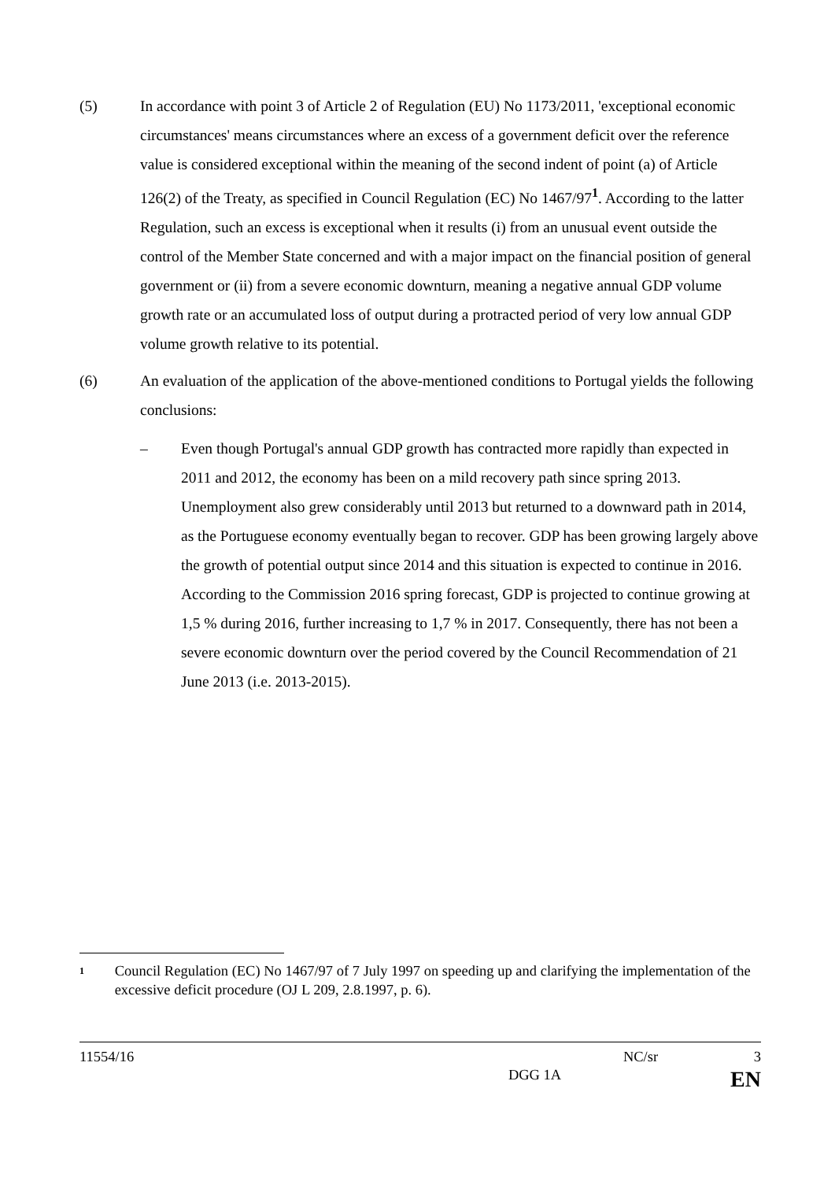(5) In accordance with point 3 of Article 2 of Regulation (EU) No 1173/2011, 'exceptional economic circumstances' means circumstances where an excess of a government deficit over the reference value is considered exceptional within the meaning of the second indent of point (a) of Article 126(2) of the Treaty, as specified in Council Regulation (EC) No 1467/97<sup>1</sup>. According to the latter Regulation, such an excess is exceptional when it results (i) from an unusual event outside the control of the Member State concerned and with a major impact on the financial position of general government or (ii) from a severe economic downturn, meaning a negative annual GDP volume growth rate or an accumulated loss of output during a protracted period of very low annual GDP volume growth relative to its potential.
(6) An evaluation of the application of the above-mentioned conditions to Portugal yields the following conclusions:
– Even though Portugal's annual GDP growth has contracted more rapidly than expected in 2011 and 2012, the economy has been on a mild recovery path since spring 2013. Unemployment also grew considerably until 2013 but returned to a downward path in 2014, as the Portuguese economy eventually began to recover. GDP has been growing largely above the growth of potential output since 2014 and this situation is expected to continue in 2016. According to the Commission 2016 spring forecast, GDP is projected to continue growing at 1,5 % during 2016, further increasing to 1,7 % in 2017. Consequently, there has not been a severe economic downturn over the period covered by the Council Recommendation of 21 June 2013 (i.e. 2013-2015).
1
Council Regulation (EC) No 1467/97 of 7 July 1997 on speeding up and clarifying the implementation of the excessive deficit procedure (OJ L 209, 2.8.1997, p. 6).
11554/16 NC/sr 3
DGG 1A EN